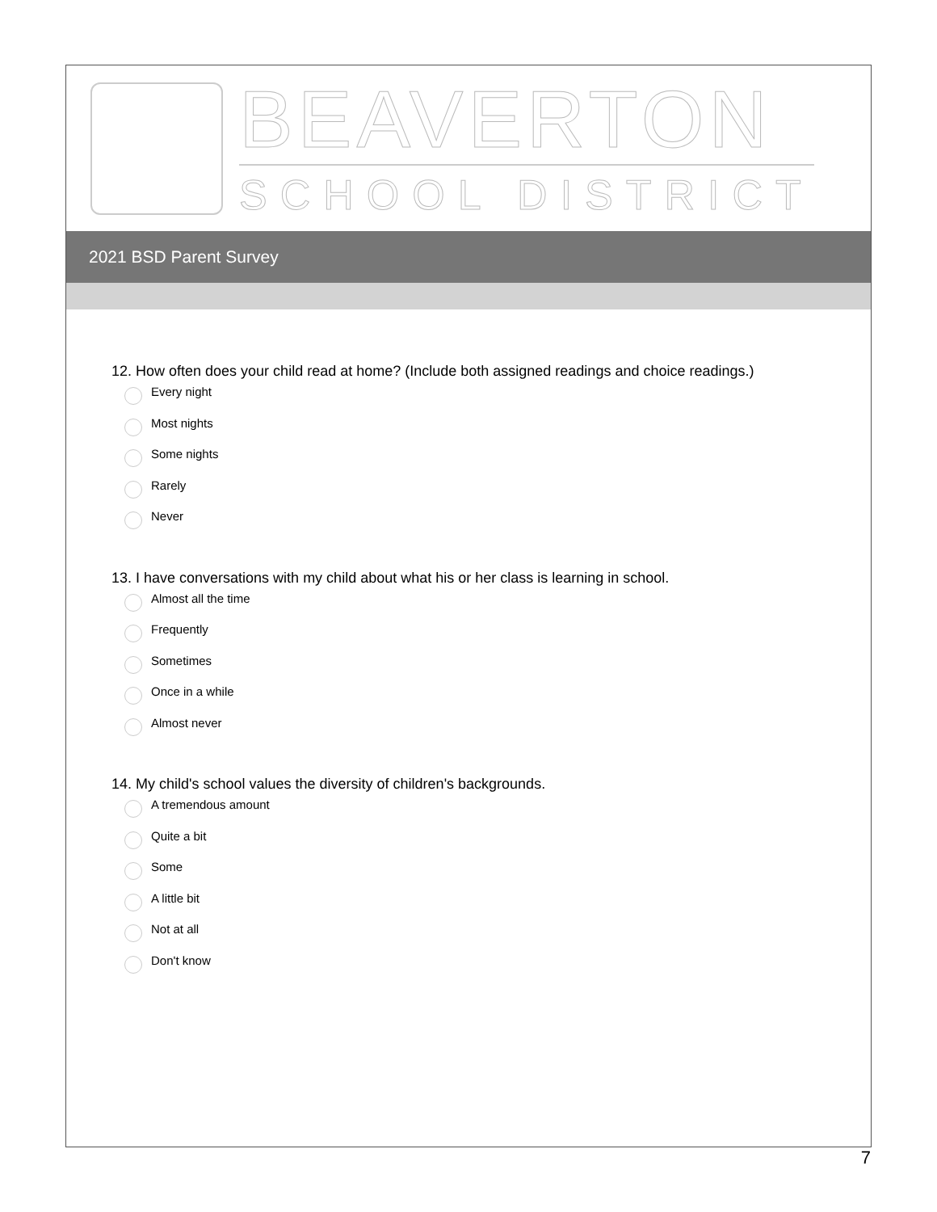BEAVERTON
SCHOOL DISTRICT
2021 BSD Parent Survey
12. How often does your child read at home? (Include both assigned readings and choice readings.)
Every night
Most nights
Some nights
Rarely
Never
13. I have conversations with my child about what his or her class is learning in school.
Almost all the time
Frequently
Sometimes
Once in a while
Almost never
14. My child's school values the diversity of children's backgrounds.
A tremendous amount
Quite a bit
Some
A little bit
Not at all
Don't know
7